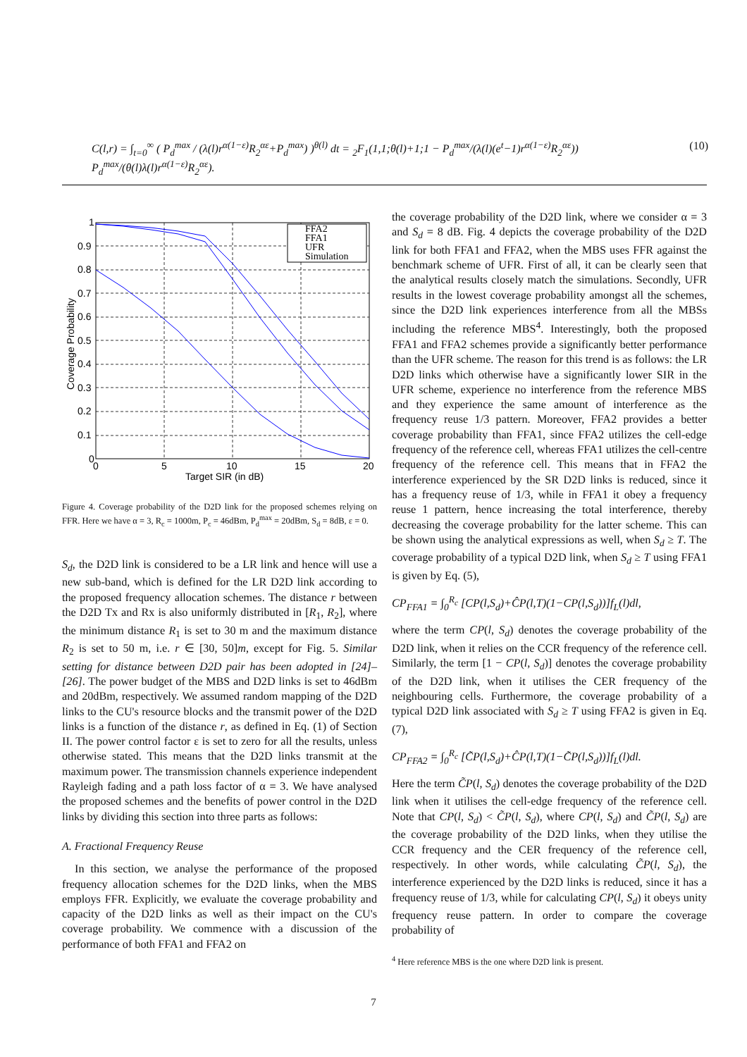C(l,r) = ∫<sub>t=0</sub><sup>∞</sup> ( P<sub>d</sub><sup>max</sup> / (λ(l)r<sup>α(1−ε)</sup>R<sub>2</sub><sup>αε</sup>+P<sub>d</sub><sup>max</sup>) )<sup>θ(l)</sup> dt = <sub>2</sub>F<sub>1</sub>(1,1;θ(l)+1;1 − P<sub>d</sub><sup>max</sup>/(λ(l)(e<sup>t</sup>−1)r<sup>α(1−ε)</sup>R<sub>2</sub><sup>αε</sup>)) P<sub>d</sub><sup>max</sup>/(θ(l)λ(l)r<sup>α(1−ε)</sup>R<sub>2</sub><sup>αε</sup>). (10)
1
0.9
0.8
0.7
0.6
0.5
0.4
0.3
0.2
0.1
0
0
5
10
15
20
Target SIR (in dB)
Coverage Probability
FFA2
FFA1
UFR
Simulation
Figure 4. Coverage probability of the D2D link for the proposed schemes relying on FFR. Here we have α = 3, R<sub>c</sub> = 1000m, P<sub>c</sub> = 46dBm, P<sub>d</sub><sup>max</sup> = 20dBm, S<sub>d</sub> = 8dB, ε = 0.
S<sub>d</sub>, the D2D link is considered to be a LR link and hence will use a new sub-band, which is defined for the LR D2D link according to the proposed frequency allocation schemes. The distance r between the D2D Tx and Rx is also uniformly distributed in [R<sub>1</sub>, R<sub>2</sub>], where the minimum distance R<sub>1</sub> is set to 30 m and the maximum distance R<sub>2</sub> is set to 50 m, i.e. r ∈ [30, 50]m, except for Fig. 5. Similar setting for distance between D2D pair has been adopted in [24]–[26]. The power budget of the MBS and D2D links is set to 46dBm and 20dBm, respectively. We assumed random mapping of the D2D links to the CU's resource blocks and the transmit power of the D2D links is a function of the distance r, as defined in Eq. (1) of Section II. The power control factor ε is set to zero for all the results, unless otherwise stated. This means that the D2D links transmit at the maximum power. The transmission channels experience independent Rayleigh fading and a path loss factor of α = 3. We have analysed the proposed schemes and the benefits of power control in the D2D links by dividing this section into three parts as follows:
A. Fractional Frequency Reuse
In this section, we analyse the performance of the proposed frequency allocation schemes for the D2D links, when the MBS employs FFR. Explicitly, we evaluate the coverage probability and capacity of the D2D links as well as their impact on the CU's coverage probability. We commence with a discussion of the performance of both FFA1 and FFA2 on
the coverage probability of the D2D link, where we consider α = 3 and S<sub>d</sub> = 8 dB. Fig. 4 depicts the coverage probability of the D2D link for both FFA1 and FFA2, when the MBS uses FFR against the benchmark scheme of UFR. First of all, it can be clearly seen that the analytical results closely match the simulations. Secondly, UFR results in the lowest coverage probability amongst all the schemes, since the D2D link experiences interference from all the MBSs including the reference MBS<sup>4</sup>. Interestingly, both the proposed FFA1 and FFA2 schemes provide a significantly better performance than the UFR scheme. The reason for this trend is as follows: the LR D2D links which otherwise have a significantly lower SIR in the UFR scheme, experience no interference from the reference MBS and they experience the same amount of interference as the frequency reuse 1/3 pattern. Moreover, FFA2 provides a better coverage probability than FFA1, since FFA2 utilizes the cell-edge frequency of the reference cell, whereas FFA1 utilizes the cell-centre frequency of the reference cell. This means that in FFA2 the interference experienced by the SR D2D links is reduced, since it has a frequency reuse of 1/3, while in FFA1 it obey a frequency reuse 1 pattern, hence increasing the total interference, thereby decreasing the coverage probability for the latter scheme. This can be shown using the analytical expressions as well, when S<sub>d</sub> ≥ T. The coverage probability of a typical D2D link, when S<sub>d</sub> ≥ T using FFA1 is given by Eq. (5),
CP<sub>FFA1</sub> = ∫<sub>0</sub><sup>R<sub>c</sub></sup> [CP(l,S<sub>d</sub>)+ĈP(l,T)(1−CP(l,S<sub>d</sub>))]f<sub>L</sub>(l)dl,
where the term CP(l, S<sub>d</sub>) denotes the coverage probability of the D2D link, when it relies on the CCR frequency of the reference cell. Similarly, the term [1 − CP(l, S<sub>d</sub>)] denotes the coverage probability of the D2D link, when it utilises the CER frequency of the neighbouring cells. Furthermore, the coverage probability of a typical D2D link associated with S<sub>d</sub> ≥ T using FFA2 is given in Eq. (7),
CP<sub>FFA2</sub> = ∫<sub>0</sub><sup>R<sub>c</sub></sup> [C̃P(l,S<sub>d</sub>)+ĈP(l,T)(1−C̃P(l,S<sub>d</sub>))]f<sub>L</sub>(l)dl.
Here the term C̃P(l, S<sub>d</sub>) denotes the coverage probability of the D2D link when it utilises the cell-edge frequency of the reference cell. Note that CP(l, S<sub>d</sub>) < C̃P(l, S<sub>d</sub>), where CP(l, S<sub>d</sub>) and C̃P(l, S<sub>d</sub>) are the coverage probability of the D2D links, when they utilise the CCR frequency and the CER frequency of the reference cell, respectively. In other words, while calculating C̃P(l, S<sub>d</sub>), the interference experienced by the D2D links is reduced, since it has a frequency reuse of 1/3, while for calculating CP(l, S<sub>d</sub>) it obeys unity frequency reuse pattern. In order to compare the coverage probability of
<sup>4</sup> Here reference MBS is the one where D2D link is present.
7